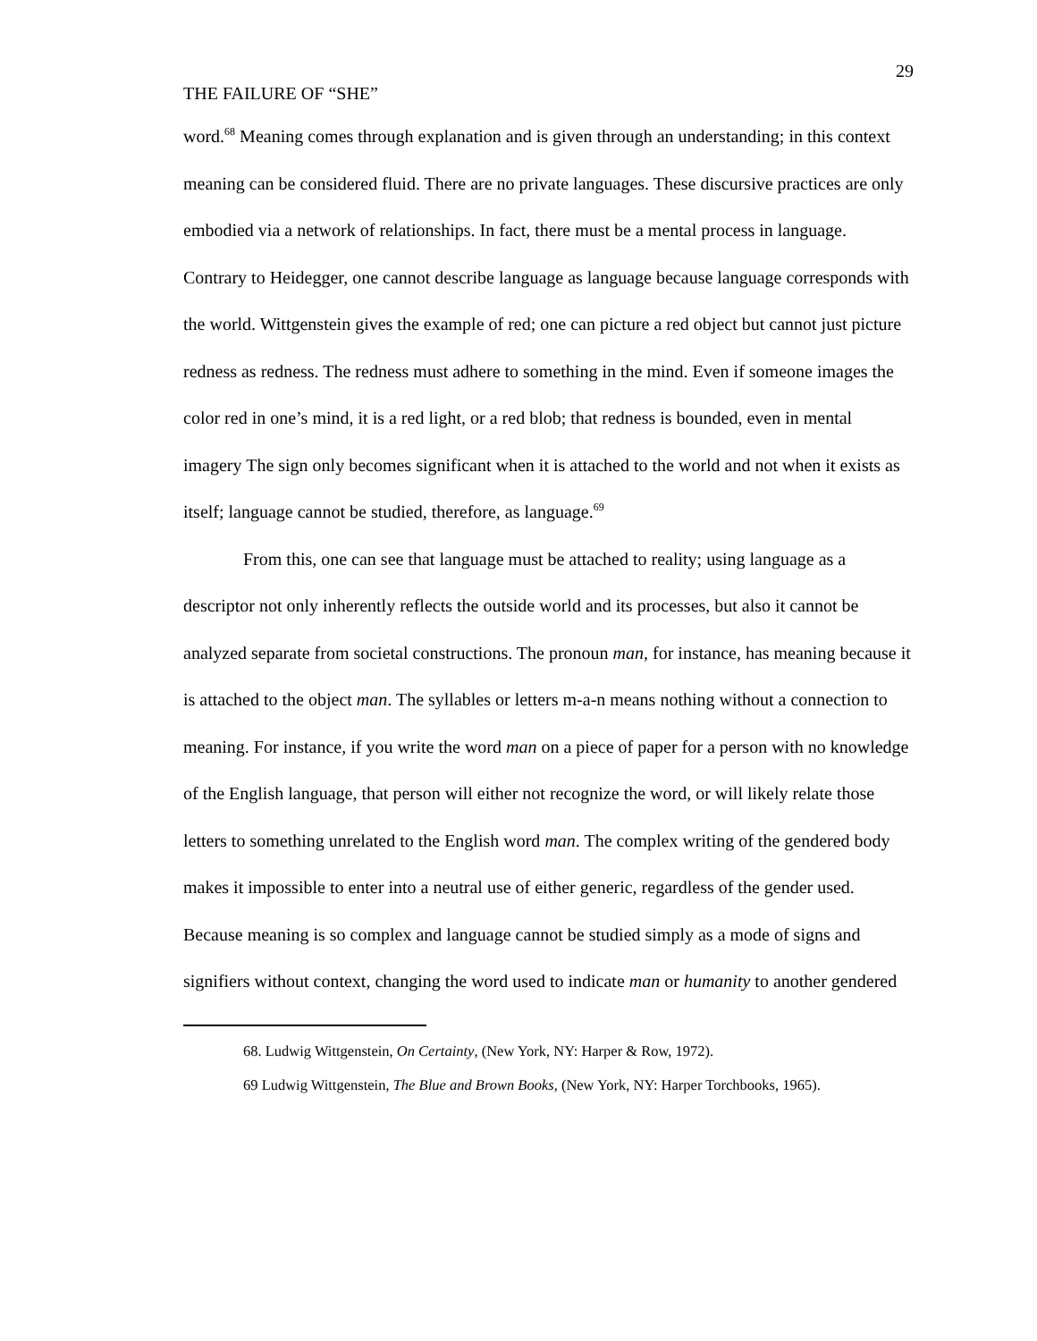29
THE FAILURE OF “SHE”
word.<sup>68</sup> Meaning comes through explanation and is given through an understanding; in this context meaning can be considered fluid. There are no private languages. These discursive practices are only embodied via a network of relationships. In fact, there must be a mental process in language. Contrary to Heidegger, one cannot describe language as language because language corresponds with the world. Wittgenstein gives the example of red; one can picture a red object but cannot just picture redness as redness. The redness must adhere to something in the mind. Even if someone images the color red in one’s mind, it is a red light, or a red blob; that redness is bounded, even in mental imagery The sign only becomes significant when it is attached to the world and not when it exists as itself; language cannot be studied, therefore, as language.<sup>69</sup>
From this, one can see that language must be attached to reality; using language as a descriptor not only inherently reflects the outside world and its processes, but also it cannot be analyzed separate from societal constructions. The pronoun man, for instance, has meaning because it is attached to the object man. The syllables or letters m-a-n means nothing without a connection to meaning. For instance, if you write the word man on a piece of paper for a person with no knowledge of the English language, that person will either not recognize the word, or will likely relate those letters to something unrelated to the English word man. The complex writing of the gendered body makes it impossible to enter into a neutral use of either generic, regardless of the gender used. Because meaning is so complex and language cannot be studied simply as a mode of signs and signifiers without context, changing the word used to indicate man or humanity to another gendered
68. Ludwig Wittgenstein, On Certainty, (New York, NY: Harper & Row, 1972).
69 Ludwig Wittgenstein, The Blue and Brown Books, (New York, NY: Harper Torchbooks, 1965).